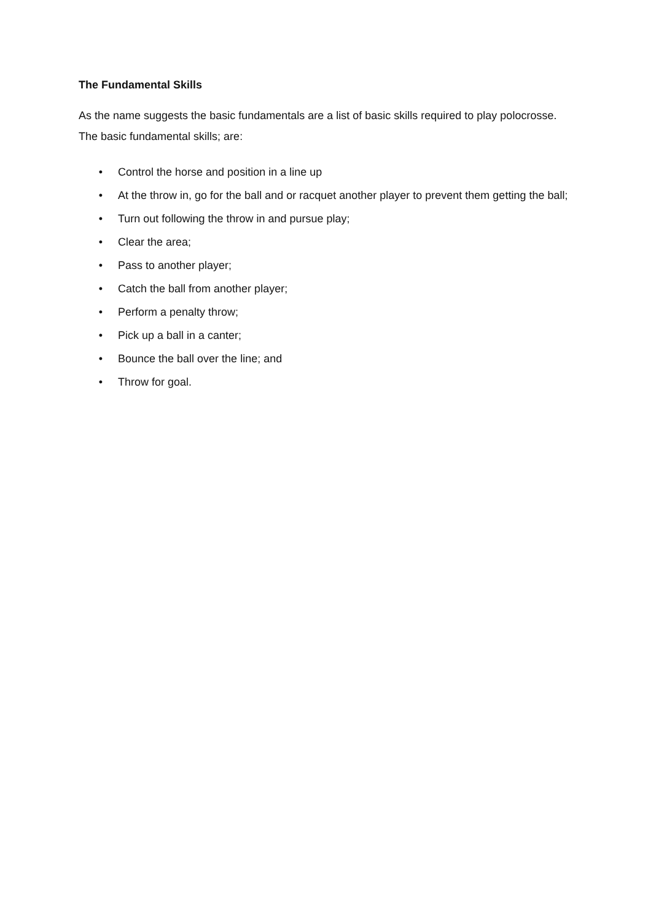The Fundamental Skills
As the name suggests the basic fundamentals are a list of basic skills required to play polocrosse. The basic fundamental skills; are:
• Control the horse and position in a line up
• At the throw in, go for the ball and or racquet another player to prevent them getting the ball;
• Turn out following the throw in and pursue play;
• Clear the area;
• Pass to another player;
• Catch the ball from another player;
• Perform a penalty throw;
• Pick up a ball in a canter;
• Bounce the ball over the line; and
• Throw for goal.